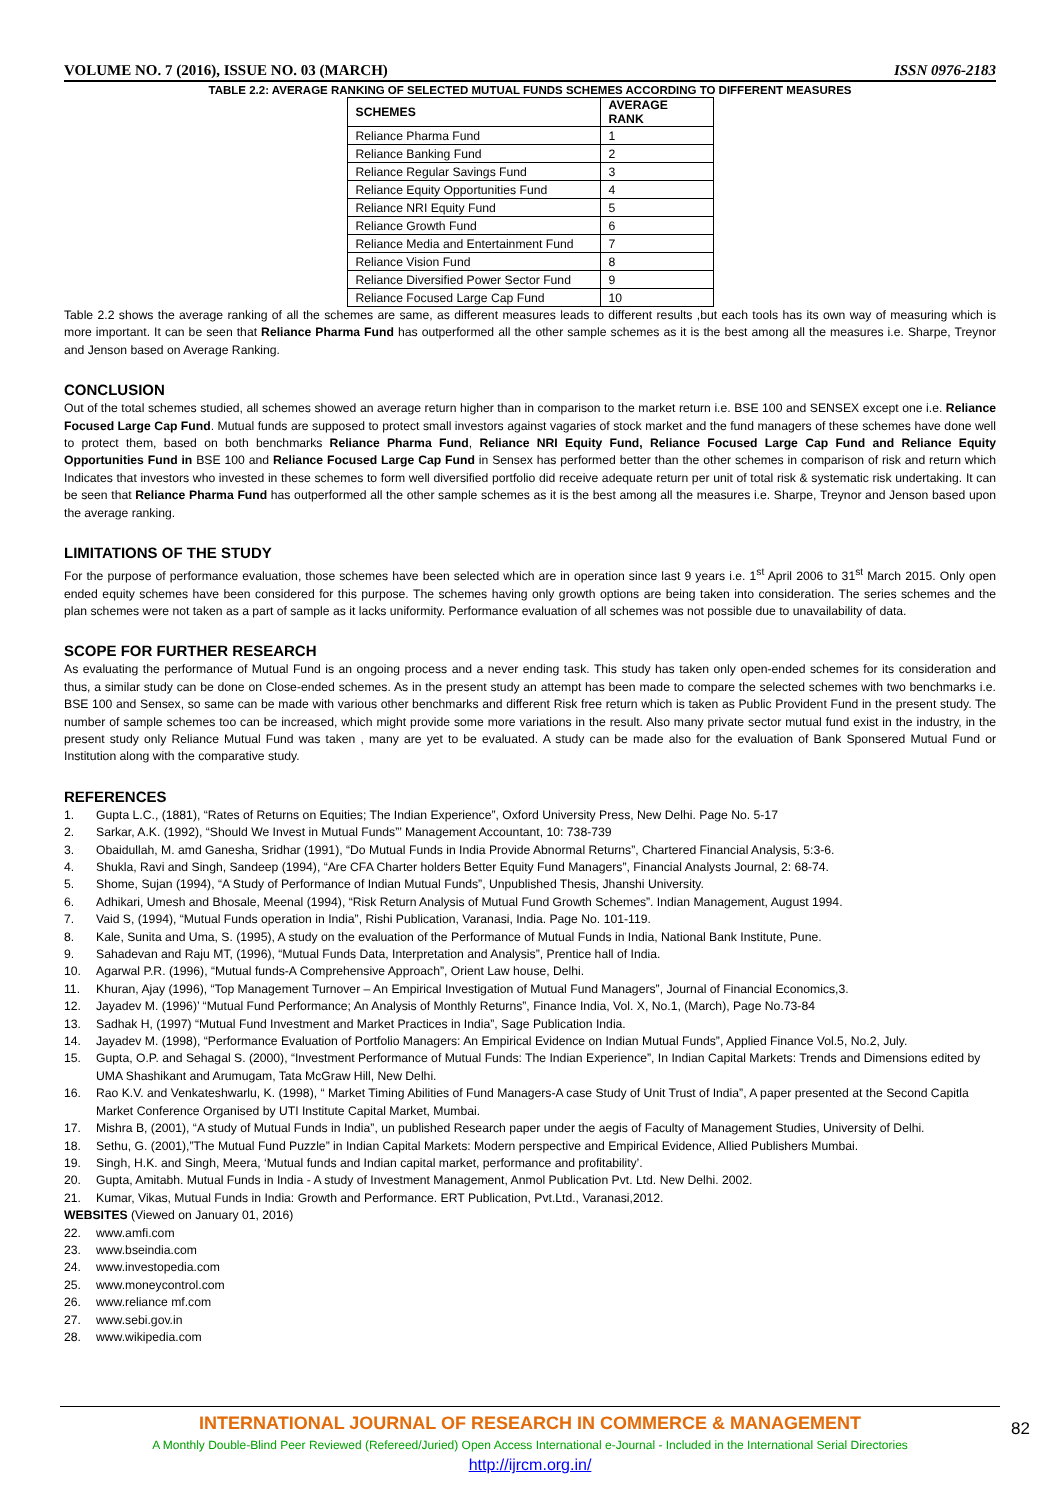VOLUME NO. 7 (2016), ISSUE NO. 03 (MARCH) ISSN 0976-2183
TABLE 2.2: AVERAGE RANKING OF SELECTED MUTUAL FUNDS SCHEMES ACCORDING TO DIFFERENT MEASURES
| SCHEMES | AVERAGE RANK |
| --- | --- |
| Reliance Pharma Fund | 1 |
| Reliance Banking Fund | 2 |
| Reliance Regular Savings Fund | 3 |
| Reliance Equity Opportunities Fund | 4 |
| Reliance NRI Equity Fund | 5 |
| Reliance Growth Fund | 6 |
| Reliance Media and Entertainment Fund | 7 |
| Reliance Vision Fund | 8 |
| Reliance Diversified Power Sector Fund | 9 |
| Reliance Focused Large Cap Fund | 10 |
Table 2.2 shows the average ranking of all the schemes are same, as different measures leads to different results ,but each tools has its own way of measuring which is more important. It can be seen that Reliance Pharma Fund has outperformed all the other sample schemes as it is the best among all the measures i.e. Sharpe, Treynor and Jenson based on Average Ranking.
CONCLUSION
Out of the total schemes studied, all schemes showed an average return higher than in comparison to the market return i.e. BSE 100 and SENSEX except one i.e. Reliance Focused Large Cap Fund. Mutual funds are supposed to protect small investors against vagaries of stock market and the fund managers of these schemes have done well to protect them, based on both benchmarks Reliance Pharma Fund, Reliance NRI Equity Fund, Reliance Focused Large Cap Fund and Reliance Equity Opportunities Fund in BSE 100 and Reliance Focused Large Cap Fund in Sensex has performed better than the other schemes in comparison of risk and return which Indicates that investors who invested in these schemes to form well diversified portfolio did receive adequate return per unit of total risk & systematic risk undertaking. It can be seen that Reliance Pharma Fund has outperformed all the other sample schemes as it is the best among all the measures i.e. Sharpe, Treynor and Jenson based upon the average ranking.
LIMITATIONS OF THE STUDY
For the purpose of performance evaluation, those schemes have been selected which are in operation since last 9 years i.e. 1<sup>st</sup> April 2006 to 31<sup>st</sup> March 2015. Only open ended equity schemes have been considered for this purpose. The schemes having only growth options are being taken into consideration. The series schemes and the plan schemes were not taken as a part of sample as it lacks uniformity. Performance evaluation of all schemes was not possible due to unavailability of data.
SCOPE FOR FURTHER RESEARCH
As evaluating the performance of Mutual Fund is an ongoing process and a never ending task. This study has taken only open-ended schemes for its consideration and thus, a similar study can be done on Close-ended schemes. As in the present study an attempt has been made to compare the selected schemes with two benchmarks i.e. BSE 100 and Sensex, so same can be made with various other benchmarks and different Risk free return which is taken as Public Provident Fund in the present study. The number of sample schemes too can be increased, which might provide some more variations in the result. Also many private sector mutual fund exist in the industry, in the present study only Reliance Mutual Fund was taken , many are yet to be evaluated. A study can be made also for the evaluation of Bank Sponsered Mutual Fund or Institution along with the comparative study.
REFERENCES
1. Gupta L.C., (1881), “Rates of Returns on Equities; The Indian Experience”, Oxford University Press, New Delhi. Page No. 5-17
2. Sarkar, A.K. (1992), “Should We Invest in Mutual Funds”’ Management Accountant, 10: 738-739
3. Obaidullah, M. amd Ganesha, Sridhar (1991), “Do Mutual Funds in India Provide Abnormal Returns”, Chartered Financial Analysis, 5:3-6.
4. Shukla, Ravi and Singh, Sandeep (1994), “Are CFA Charter holders Better Equity Fund Managers”, Financial Analysts Journal, 2: 68-74.
5. Shome, Sujan (1994), “A Study of Performance of Indian Mutual Funds”, Unpublished Thesis, Jhanshi University.
6. Adhikari, Umesh and Bhosale, Meenal (1994), “Risk Return Analysis of Mutual Fund Growth Schemes”. Indian Management, August 1994.
7. Vaid S, (1994), “Mutual Funds operation in India”, Rishi Publication, Varanasi, India. Page No. 101-119.
8. Kale, Sunita and Uma, S. (1995), A study on the evaluation of the Performance of Mutual Funds in India, National Bank Institute, Pune.
9. Sahadevan and Raju MT, (1996), “Mutual Funds Data, Interpretation and Analysis”, Prentice hall of India.
10. Agarwal P.R. (1996), “Mutual funds-A Comprehensive Approach”, Orient Law house, Delhi.
11. Khuran, Ajay (1996), “Top Management Turnover – An Empirical Investigation of Mutual Fund Managers”, Journal of Financial Economics,3.
12. Jayadev M. (1996)’ “Mutual Fund Performance; An Analysis of Monthly Returns”, Finance India, Vol. X, No.1, (March), Page No.73-84
13. Sadhak H, (1997) “Mutual Fund Investment and Market Practices in India”, Sage Publication India.
14. Jayadev M. (1998), “Performance Evaluation of Portfolio Managers: An Empirical Evidence on Indian Mutual Funds”, Applied Finance Vol.5, No.2, July.
15. Gupta, O.P. and Sehagal S. (2000), “Investment Performance of Mutual Funds: The Indian Experience”, In Indian Capital Markets: Trends and Dimensions edited by UMA Shashikant and Arumugam, Tata McGraw Hill, New Delhi.
16. Rao K.V. and Venkateshwarlu, K. (1998), “ Market Timing Abilities of Fund Managers-A case Study of Unit Trust of India”, A paper presented at the Second Capitla Market Conference Organised by UTI Institute Capital Market, Mumbai.
17. Mishra B, (2001), “A study of Mutual Funds in India”, un published Research paper under the aegis of Faculty of Management Studies, University of Delhi.
18. Sethu, G. (2001),”The Mutual Fund Puzzle” in Indian Capital Markets: Modern perspective and Empirical Evidence, Allied Publishers Mumbai.
19. Singh, H.K. and Singh, Meera, ‘Mutual funds and Indian capital market, performance and profitability’.
20. Gupta, Amitabh. Mutual Funds in India - A study of Investment Management, Anmol Publication Pvt. Ltd. New Delhi. 2002.
21. Kumar, Vikas, Mutual Funds in India: Growth and Performance. ERT Publication, Pvt.Ltd., Varanasi,2012.
WEBSITES (Viewed on January 01, 2016)
22. www.amfi.com
23. www.bseindia.com
24. www.investopedia.com
25. www.moneycontrol.com
26. www.reliance mf.com
27. www.sebi.gov.in
28. www.wikipedia.com
INTERNATIONAL JOURNAL OF RESEARCH IN COMMERCE & MANAGEMENT
A Monthly Double-Blind Peer Reviewed (Refereed/Juried) Open Access International e-Journal - Included in the International Serial Directories
http://ijrcm.org.in/
82